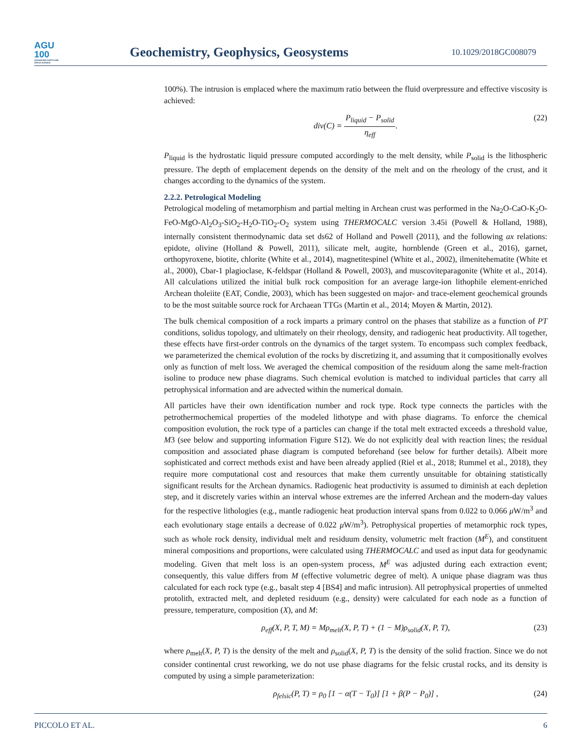AGU
100
ADVANCING EARTH AND SPACE SCIENCE
Geochemistry, Geophysics, Geosystems
10.1029/2018GC008079
100%). The intrusion is emplaced where the maximum ratio between the fluid overpressure and effective viscosity is achieved:
div(C) = P<sub>liquid</sub> − P<sub>solid</sub> η<sub>eff</sub>. (22)
P<sub>liquid</sub> is the hydrostatic liquid pressure computed accordingly to the melt density, while P<sub>solid</sub> is the lithospheric pressure. The depth of emplacement depends on the density of the melt and on the rheology of the crust, and it changes according to the dynamics of the system.
2.2.2. Petrological Modeling
Petrological modeling of metamorphism and partial melting in Archean crust was performed in the Na<sub>2</sub>O-CaO-K<sub>2</sub>O-FeO-MgO-Al<sub>2</sub>O<sub>3</sub>-SiO<sub>2</sub>-H<sub>2</sub>O-TiO<sub>2</sub>-O<sub>2</sub> system using THERMOCALC version 3.45i (Powell & Holland, 1988), internally consistent thermodynamic data set ds62 of Holland and Powell (2011), and the following ax relations: epidote, olivine (Holland & Powell, 2011), silicate melt, augite, hornblende (Green et al., 2016), garnet, orthopyroxene, biotite, chlorite (White et al., 2014), magnetitespinel (White et al., 2002), ilmenitehematite (White et al., 2000), Cbar-1 plagioclase, K-feldspar (Holland & Powell, 2003), and muscoviteparagonite (White et al., 2014). All calculations utilized the initial bulk rock composition for an average large-ion lithophile element-enriched Archean tholeiite (EAT, Condie, 2003), which has been suggested on major- and trace-element geochemical grounds to be the most suitable source rock for Archaean TTGs (Martin et al., 2014; Moyen & Martin, 2012).
The bulk chemical composition of a rock imparts a primary control on the phases that stabilize as a function of PT conditions, solidus topology, and ultimately on their rheology, density, and radiogenic heat productivity. All together, these effects have first-order controls on the dynamics of the target system. To encompass such complex feedback, we parameterized the chemical evolution of the rocks by discretizing it, and assuming that it compositionally evolves only as function of melt loss. We averaged the chemical composition of the residuum along the same melt-fraction isoline to produce new phase diagrams. Such chemical evolution is matched to individual particles that carry all petrophysical information and are advected within the numerical domain.
All particles have their own identification number and rock type. Rock type connects the particles with the petrothermochemical properties of the modeled lithotype and with phase diagrams. To enforce the chemical composition evolution, the rock type of a particles can change if the total melt extracted exceeds a threshold value, M3 (see below and supporting information Figure S12). We do not explicitly deal with reaction lines; the residual composition and associated phase diagram is computed beforehand (see below for further details). Albeit more sophisticated and correct methods exist and have been already applied (Riel et al., 2018; Rummel et al., 2018), they require more computational cost and resources that make them currently unsuitable for obtaining statistically significant results for the Archean dynamics. Radiogenic heat productivity is assumed to diminish at each depletion step, and it discretely varies within an interval whose extremes are the inferred Archean and the modern-day values for the respective lithologies (e.g., mantle radiogenic heat production interval spans from 0.022 to 0.066 μ W/m<sup>3</sup> and each evolutionary stage entails a decrease of 0.022 μ W/m<sup>3</sup>). Petrophysical properties of metamorphic rock types, such as whole rock density, individual melt and residuum density, volumetric melt fraction (M<sup>E</sup>), and constituent mineral compositions and proportions, were calculated using THERMOCALC and used as input data for geodynamic modeling. Given that melt loss is an open-system process, M<sup>E</sup> was adjusted during each extraction event; consequently, this value differs from M (effective volumetric degree of melt). A unique phase diagram was thus calculated for each rock type (e.g., basalt step 4 [BS4] and mafic intrusion). All petrophysical properties of unmelted protolith, extracted melt, and depleted residuum (e.g., density) were calculated for each node as a function of pressure, temperature, composition (X), and M:
ρ<sub>eff</sub>(X, P, T, M) = Mρ<sub>melt</sub>(X, P, T) + (1 − M)ρ<sub>solid</sub>(X, P, T), (23)
where ρ<sub>melt</sub>(X, P, T) is the density of the melt and ρ<sub>solid</sub>(X, P, T) is the density of the solid fraction. Since we do not consider continental crust reworking, we do not use phase diagrams for the felsic crustal rocks, and its density is computed by using a simple parameterization:
ρ<sub>felsic</sub>(P, T) = ρ<sub>0</sub> [1 − α(T − T<sub>0</sub>)] [1 + β(P − P<sub>0</sub>)] , (24)
PICCOLO ET AL. 6